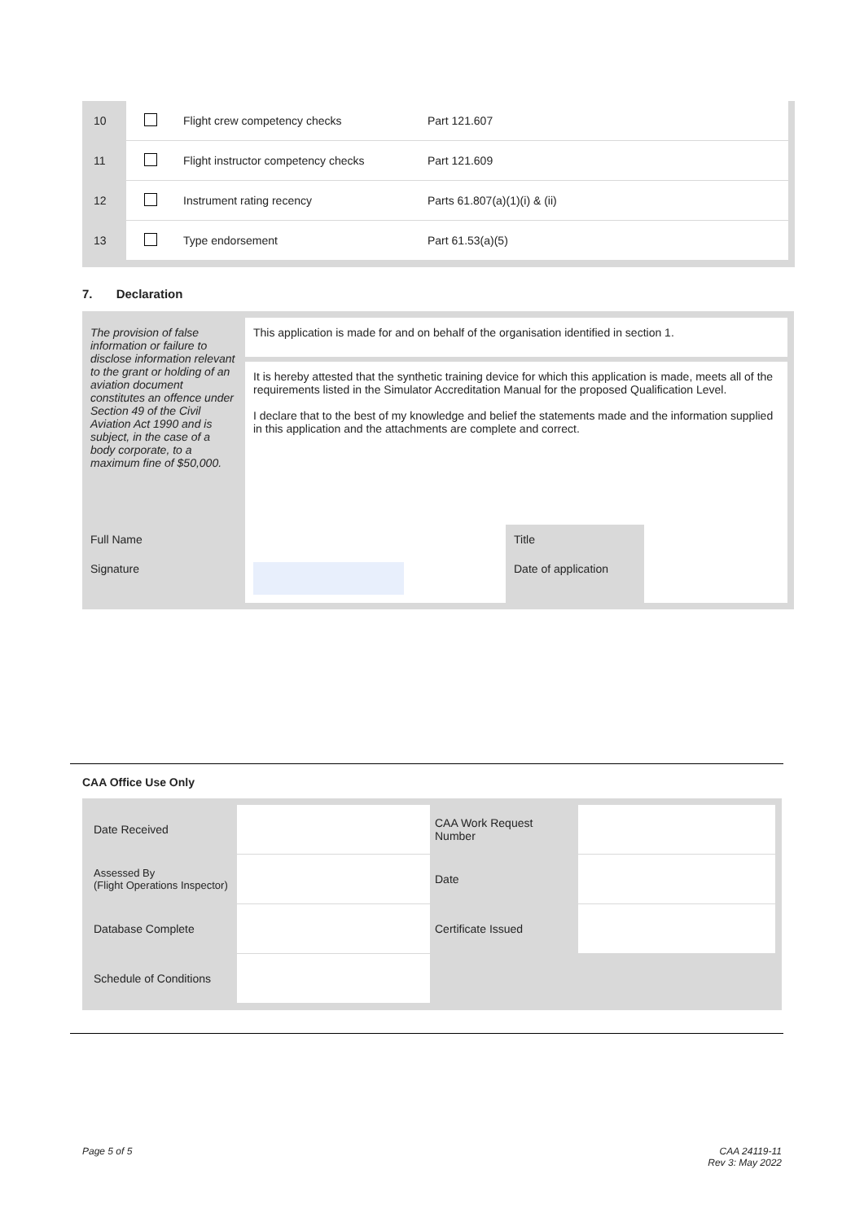| 10 | | Flight crew competency checks | Part 121.607 |
| 11 | | Flight instructor competency checks | Part 121.609 |
| 12 | | Instrument rating recency | Parts 61.807(a)(1)(i) & (ii) |
| 13 | | Type endorsement | Part 61.53(a)(5) |
7. Declaration
| The provision of false information or failure to disclose information relevant to the grant or holding of an aviation document constitutes an offence under Section 49 of the Civil Aviation Act 1990 and is subject, in the case of a body corporate, to a maximum fine of $50,000. | This application is made for and on behalf of the organisation identified in section 1. | | |
| | It is hereby attested that the synthetic training device for which this application is made, meets all of the requirements listed in the Simulator Accreditation Manual for the proposed Qualification Level. I declare that to the best of my knowledge and belief the statements made and the information supplied in this application and the attachments are complete and correct. | | |
| Full Name | | Title | |
| Signature | | Date of application | |
CAA Office Use Only
| Date Received | | CAA Work Request Number | |
| Assessed By (Flight Operations Inspector) | | Date | |
| Database Complete | | Certificate Issued | |
| Schedule of Conditions | | | |
Page 5 of 5
CAA 24119-11
Rev 3: May 2022